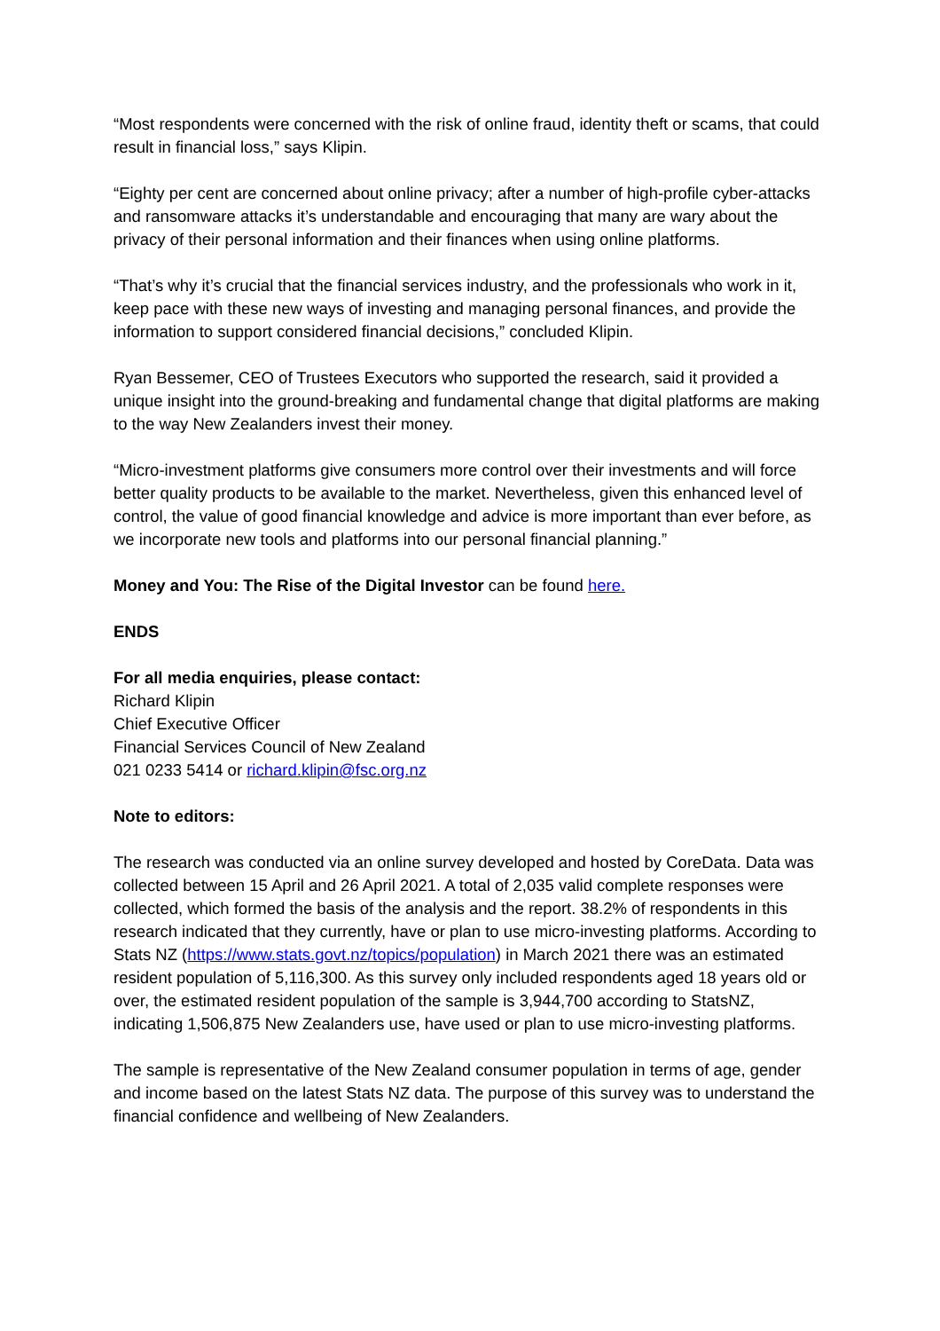“Most respondents were concerned with the risk of online fraud, identity theft or scams, that could result in financial loss,” says Klipin.
“Eighty per cent are concerned about online privacy; after a number of high-profile cyber-attacks and ransomware attacks it’s understandable and encouraging that many are wary about the privacy of their personal information and their finances when using online platforms.
“That’s why it’s crucial that the financial services industry, and the professionals who work in it, keep pace with these new ways of investing and managing personal finances, and provide the information to support considered financial decisions,” concluded Klipin.
Ryan Bessemer, CEO of Trustees Executors who supported the research, said it provided a unique insight into the ground-breaking and fundamental change that digital platforms are making to the way New Zealanders invest their money.
“Micro-investment platforms give consumers more control over their investments and will force better quality products to be available to the market. Nevertheless, given this enhanced level of control, the value of good financial knowledge and advice is more important than ever before, as we incorporate new tools and platforms into our personal financial planning.”
Money and You: The Rise of the Digital Investor can be found here.
ENDS
For all media enquiries, please contact:
Richard Klipin
Chief Executive Officer
Financial Services Council of New Zealand
021 0233 5414 or richard.klipin@fsc.org.nz
Note to editors:
The research was conducted via an online survey developed and hosted by CoreData. Data was collected between 15 April and 26 April 2021. A total of 2,035 valid complete responses were collected, which formed the basis of the analysis and the report. 38.2% of respondents in this research indicated that they currently, have or plan to use micro-investing platforms. According to Stats NZ (https://www.stats.govt.nz/topics/population) in March 2021 there was an estimated resident population of 5,116,300. As this survey only included respondents aged 18 years old or over, the estimated resident population of the sample is 3,944,700 according to StatsNZ, indicating 1,506,875 New Zealanders use, have used or plan to use micro-investing platforms.
The sample is representative of the New Zealand consumer population in terms of age, gender and income based on the latest Stats NZ data. The purpose of this survey was to understand the financial confidence and wellbeing of New Zealanders.